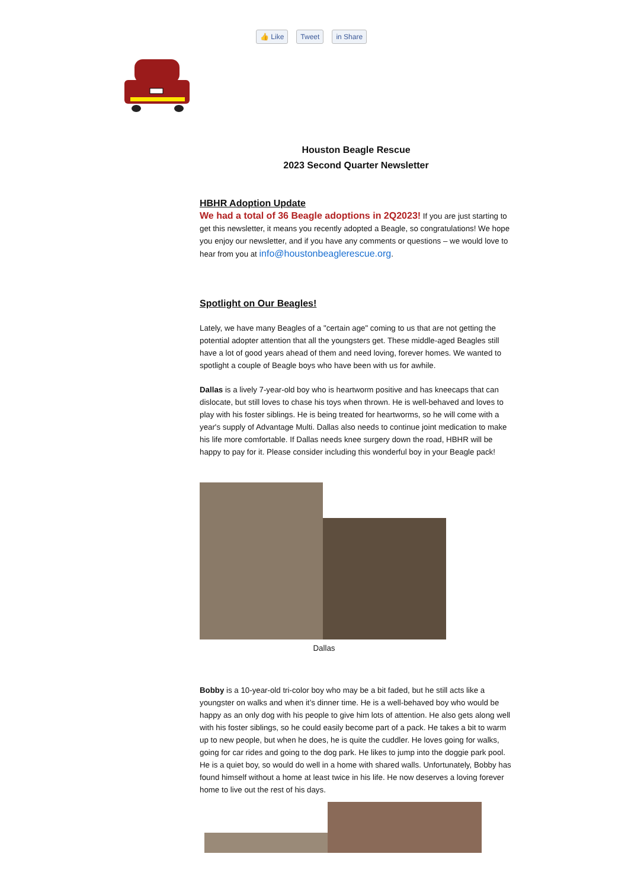👍 Like Tweet in Share
Houston Beagle Rescue
2023 Second Quarter Newsletter
HBHR Adoption Update
We had a total of 36 Beagle adoptions in 2Q2023! If you are just starting to get this newsletter, it means you recently adopted a Beagle, so congratulations! We hope you enjoy our newsletter, and if you have any comments or questions – we would love to hear from you at info@houstonbeaglerescue.org.
Spotlight on Our Beagles!
Lately, we have many Beagles of a "certain age" coming to us that are not getting the potential adopter attention that all the youngsters get. These middle-aged Beagles still have a lot of good years ahead of them and need loving, forever homes. We wanted to spotlight a couple of Beagle boys who have been with us for awhile.
Dallas is a lively 7-year-old boy who is heartworm positive and has kneecaps that can dislocate, but still loves to chase his toys when thrown. He is well-behaved and loves to play with his foster siblings. He is being treated for heartworms, so he will come with a year's supply of Advantage Multi. Dallas also needs to continue joint medication to make his life more comfortable. If Dallas needs knee surgery down the road, HBHR will be happy to pay for it. Please consider including this wonderful boy in your Beagle pack!
Dallas
Bobby is a 10-year-old tri-color boy who may be a bit faded, but he still acts like a youngster on walks and when it’s dinner time. He is a well-behaved boy who would be happy as an only dog with his people to give him lots of attention. He also gets along well with his foster siblings, so he could easily become part of a pack. He takes a bit to warm up to new people, but when he does, he is quite the cuddler. He loves going for walks, going for car rides and going to the dog park. He likes to jump into the doggie park pool. He is a quiet boy, so would do well in a home with shared walls. Unfortunately, Bobby has found himself without a home at least twice in his life. He now deserves a loving forever home to live out the rest of his days.